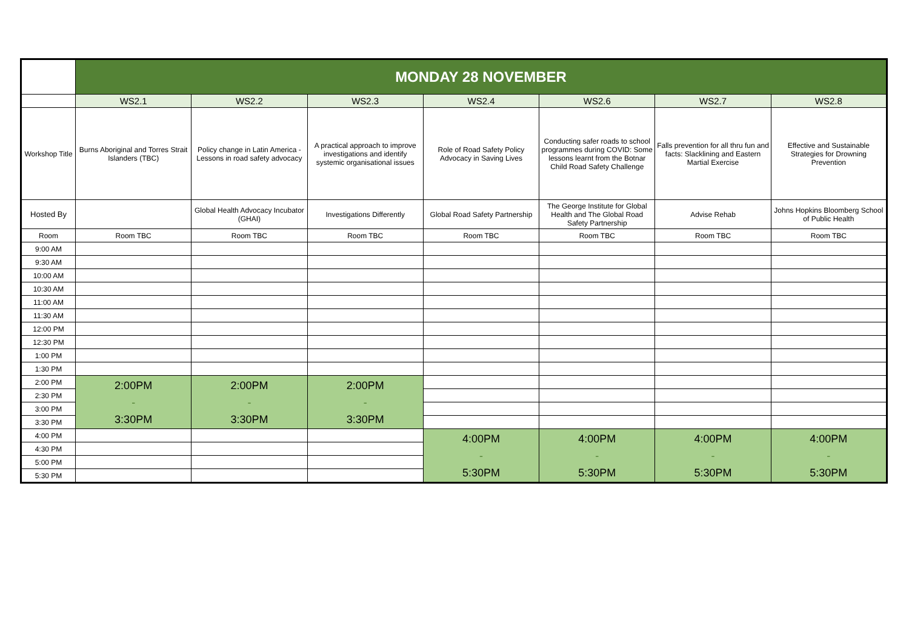| | MONDAY 28 NOVEMBER | | | | | | |
| | WS2.1 | WS2.2 | WS2.3 | WS2.4 | WS2.6 | WS2.7 | WS2.8 |
| Workshop Title | Burns Aboriginal and Torres Strait Islanders (TBC) | Policy change in Latin America - Lessons in road safety advocacy | A practical approach to improve investigations and identify systemic organisational issues | Role of Road Safety Policy Advocacy in Saving Lives | Conducting safer roads to school programmes during COVID: Some lessons learnt from the Botnar Child Road Safety Challenge | Falls prevention for all thru fun and facts: Slacklining and Eastern Martial Exercise | Effective and Sustainable Strategies for Drowning Prevention |
| Hosted By | | Global Health Advocacy Incubator (GHAI) | Investigations Differently | Global Road Safety Partnership | The George Institute for Global Health and The Global Road Safety Partnership | Advise Rehab | Johns Hopkins Bloomberg School of Public Health |
| Room | Room TBC | Room TBC | Room TBC | Room TBC | Room TBC | Room TBC | Room TBC |
| 9:00 AM | | | | | | | |
| 9:30 AM | | | | | | | |
| 10:00 AM | | | | | | | |
| 10:30 AM | | | | | | | |
| 11:00 AM | | | | | | | |
| 11:30 AM | | | | | | | |
| 12:00 PM | | | | | | | |
| 12:30 PM | | | | | | | |
| 1:00 PM | | | | | | | |
| 1:30 PM | | | | | | | |
| 2:00 PM | 2:00PM - 3:30PM | 2:00PM - 3:30PM | 2:00PM - 3:30PM | | | | |
| 2:30 PM | | | | | | | |
| 3:00 PM | | | | | | | |
| 3:30 PM | | | | | | | |
| 4:00 PM | | | | 4:00PM - 5:30PM | 4:00PM - 5:30PM | 4:00PM - 5:30PM | 4:00PM - 5:30PM |
| 4:30 PM | | | | | | | |
| 5:00 PM | | | | | | | |
| 5:30 PM | | | | | | | |